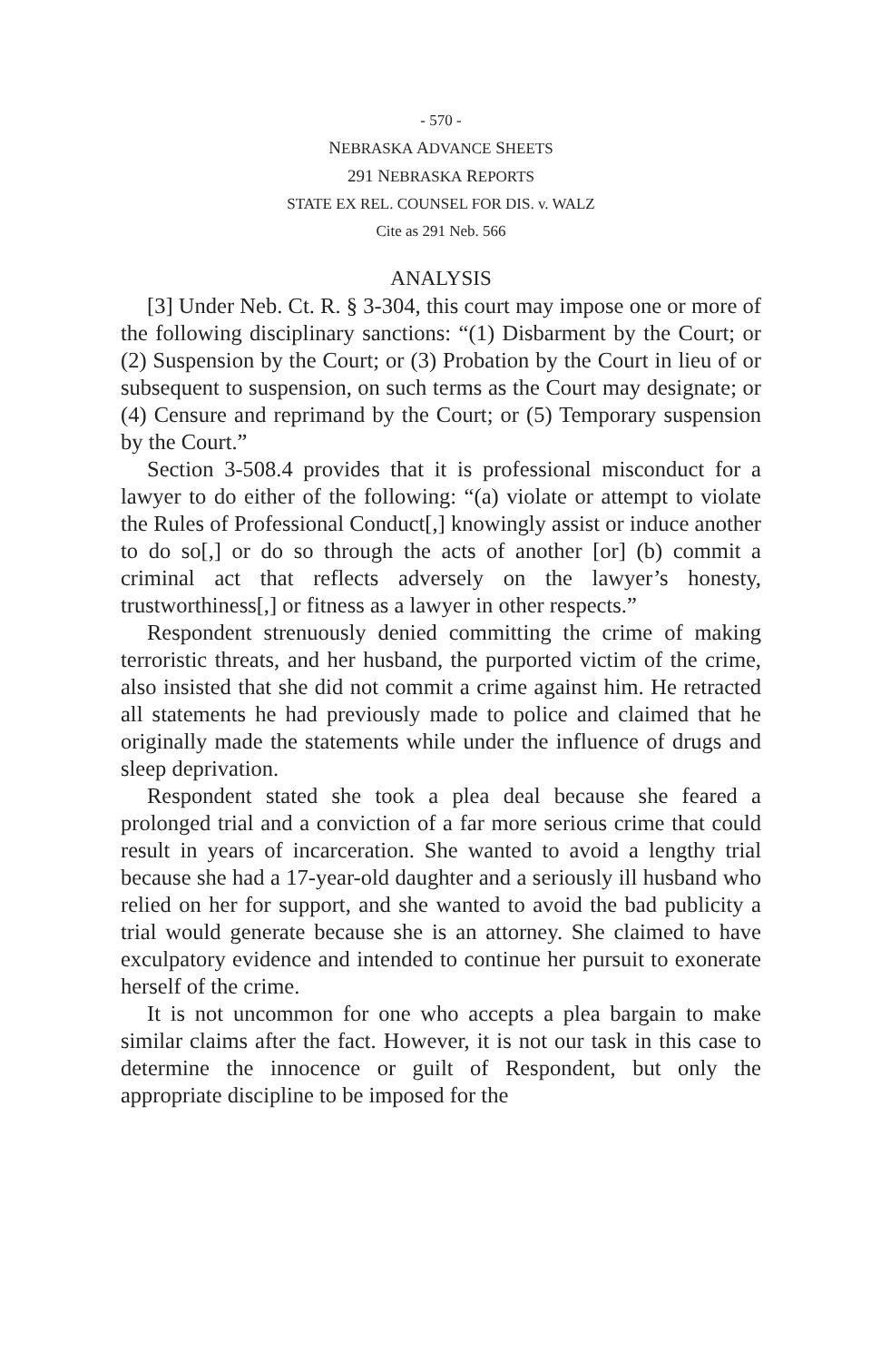- 570 -
NEBRASKA ADVANCE SHEETS
291 NEBRASKA REPORTS
STATE EX REL. COUNSEL FOR DIS. v. WALZ
Cite as 291 Neb. 566
ANALYSIS
[3] Under Neb. Ct. R. § 3-304, this court may impose one or more of the following disciplinary sanctions: “(1) Disbarment by the Court; or (2) Suspension by the Court; or (3) Probation by the Court in lieu of or subsequent to suspension, on such terms as the Court may designate; or (4) Censure and reprimand by the Court; or (5) Temporary suspension by the Court.”
Section 3-508.4 provides that it is professional misconduct for a lawyer to do either of the following: “(a) violate or attempt to violate the Rules of Professional Conduct[,] knowingly assist or induce another to do so[,] or do so through the acts of another [or] (b) commit a criminal act that reflects adversely on the lawyer’s honesty, trustworthiness[,] or fitness as a lawyer in other respects.”
Respondent strenuously denied committing the crime of making terroristic threats, and her husband, the purported victim of the crime, also insisted that she did not commit a crime against him. He retracted all statements he had previously made to police and claimed that he originally made the statements while under the influence of drugs and sleep deprivation.
Respondent stated she took a plea deal because she feared a prolonged trial and a conviction of a far more serious crime that could result in years of incarceration. She wanted to avoid a lengthy trial because she had a 17-year-old daughter and a seriously ill husband who relied on her for support, and she wanted to avoid the bad publicity a trial would generate because she is an attorney. She claimed to have exculpatory evidence and intended to continue her pursuit to exonerate herself of the crime.
It is not uncommon for one who accepts a plea bargain to make similar claims after the fact. However, it is not our task in this case to determine the innocence or guilt of Respondent, but only the appropriate discipline to be imposed for the